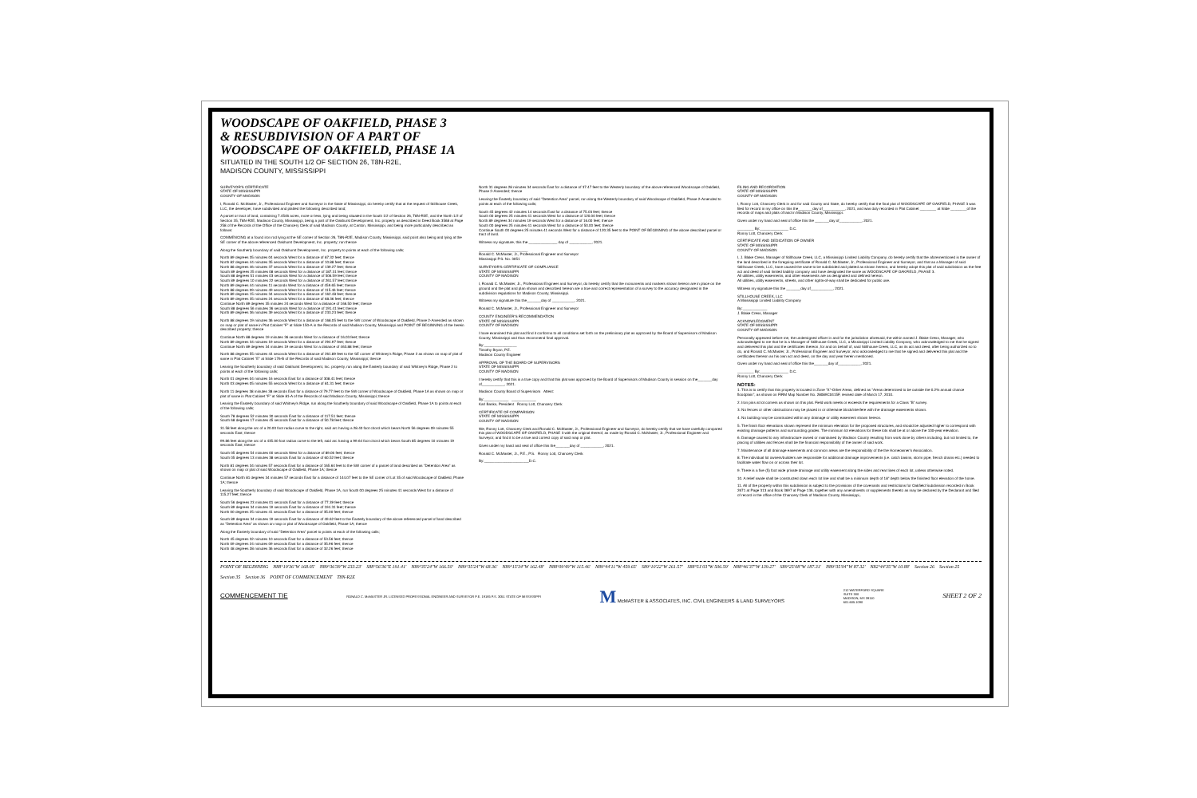WOODSCAPE OF OAKFIELD, PHASE 3
& RESUBDIVISION OF A PART OF
WOODSCAPE OF OAKFIELD, PHASE 1A
SITUATED IN THE SOUTH 1/2 OF SECTION 26, T8N-R2E,
MADISON COUNTY, MISSISSIPPI
SURVEYOR'S CERTIFICATE
STATE OF MISSISSIPPI
COUNTY OF MADISON
I, Ronald C. McMaster, Jr., Professional Engineer and Surveyor in the State of Mississippi, do hereby certify that at the request of Stillhouse Creek, LLC, the developer, have subdivided and platted the following described land;
A parcel or tract of land, containing 7.4546 acres, more or less, lying and being situated in the South 1/2 of Section 26, T8N-R2E, and the North 1/2 of Section 35, T8N-R2E, Madison County, Mississippi, being a part of the Oakhurst Development, Inc. property as described in Deed Book 3568 at Page 258 of the Records of the Office of the Chancery Clerk of said Madison County, at Canton, Mississippi, and being more particularly described as follows:
COMMENCING at a found iron rod lying at the SE corner of Section 26, T8N-R2E, Madison County, Mississippi, said point also being and lying at the SE corner of the above referenced Oakhurst Development, Inc. property; run thence
Along the Southerly boundary of said Oakhurst Development, Inc. property to points at each of the following calls;
North 89 degrees 35 minutes 04 seconds West for a distance of 87.32 feet; thence
North 82 degrees 44 minutes 35 seconds West for a distance of 10.88 feet; thence
North 88 degrees 46 minutes 37 seconds West for a distance of 139.27 feet; thence
South 89 degrees 25 minutes 08 seconds West for a distance of 187.31 feet; thence
South 88 degrees 51 minutes 03 seconds West for a distance of 506.59 feet; thence
South 89 degrees 10 minutes 22 seconds West for a distance of 261.57 feet; thence
North 89 degrees 44 minutes 11 seconds West for a distance of 459.65 feet; thence
North 88 degrees 09 minutes 49 seconds West for a distance of 115.46 feet; thence
North 89 degrees 15 minutes 34 seconds West for a distance of 162.48 feet; thence
North 89 degrees 35 minutes 24 seconds West for a distance of 68.36 feet; thence
Continue North 89 degrees 35 minutes 24 seconds West for a distance of 166.50 feet; thence
South 88 degrees 56 minutes 36 seconds West for a distance of 191.41 feet; thence
North 89 degrees 36 minutes 39 seconds West for a distance of 233.23 feet; thence
North 88 degrees 19 minutes 36 seconds West for a distance of 168.05 feet to the SW corner of Woodscape of Oakfield, Phase 2-Amended as shown on map or plat of same in Plat Cabinet "F" at Slide 150-A in the Records of said Madison County, Mississippi and POINT OF BEGINNING of the herein described property; thence
Continue North 88 degrees 19 minutes 36 seconds West for a distance of 16.03 feet; thence
North 89 degrees 34 minutes 19 seconds West for a distance of 294.97 feet; thence
Continue North 89 degrees 34 minutes 19 seconds West for a distance of 463.88 feet; thence
North 88 degrees 55 minutes 44 seconds West for a distance of 261.89 feet to the SE corner of Whitney's Ridge, Phase 2 as shown on map of plat of same in Plat Cabinet "E" at Slide 176-B of the Records of said Madison County, Mississippi; thence
Leaving the Southerly boundary of said Oakhurst Development, Inc. property, run along the Easterly boundary of said Whitney's Ridge, Phase 2 to points at each of the following calls;
North 01 degrees 04 minutes 16 seconds East for a distance of 308.41 feet; thence
North 03 degrees 05 minutes 55 seconds West for a distance of 81.31 feet; thence
North 11 degrees 38 minutes 38 seconds East for a distance of 79.77 feet to the SW corner of Woodscape of Oakfield, Phase 1A as shown on map or plat of same in Plat Cabinet "F" at Slide 81-A of the Records of said Madison County, Mississippi; thence
Leaving the Easterly boundary of said Whitney's Ridge, run along the Southerly boundary of said Woodscape of Oakfield, Phase 1A to points at each of the following calls;
South 78 degrees 52 minutes 30 seconds East for a distance of 117.51 feet; thence
South 68 degrees 17 minutes 45 seconds East for a distance of 50.78 feet; thence
31.58 feet along the arc of a 20.00 foot radius curve to the right, said arc having a 28.40 foot chord which bears North 56 degrees 09 minutes 55 seconds East; thence
99.86 feet along the arc of a 435.00 foot radius curve to the left, said arc having a 99.64 foot chord which bears South 85 degrees 10 minutes 19 seconds East; thence
South 05 degrees 54 minutes 00 seconds West for a distance of 89.06 feet; thence
South 05 degrees 13 minutes 38 seconds East for a distance of 60.52 feet; thence
North 81 degrees 34 minutes 57 seconds East for a distance of 165.64 feet to the SW corner of a parcel of land described as "Detention Area" as shown on map or plat of said Woodscape of Oakfield, Phase 1A; thence
Continue North 81 degrees 34 minutes 57 seconds East for a distance of 144.07 feet to the SE corner of Lot 35 of said Woodscape of Oakfield, Phase 1A; thence
Leaving the Southerly boundary of said Woodscape of Oakfield, Phase 1A, run South 00 degrees 25 minutes 41 seconds West for a distance of 115.27 feet; thence
South 56 degrees 23 minutes 01 seconds East for a distance of 77.39 feet; thence
South 89 degrees 34 minutes 19 seconds East for a distance of 194.31 feet; thence
North 00 degrees 25 minutes 41 seconds East for a distance of 35.00 feet; thence
South 89 degrees 34 minutes 19 seconds East for a distance of 49.62 feet to the Easterly boundary of the above referenced parcel of land described as "Detention Area" as shown on map or plat of Woodscape of Oakfield, Phase 1A; thence
Along the Easterly boundary of said "Detention Area" parcel to points at each of the following calls;
North 45 degrees 32 minutes 10 seconds East for a distance of 53.56 feet; thence
North 09 degrees 24 minutes 09 seconds East for a distance of 35.96 feet; thence
North 48 degrees 28 minutes 36 seconds East for a distance of 32.26 feet; thence
North 31 degrees 28 minutes 34 seconds East for a distance of 37.47 feet to the Westerly boundary of the above referenced Woodscape of Oakfield, Phase 2-Amended; thence
Leaving the Easterly boundary of said "Detention Area" parcel, run along the Westerly boundary of said Woodscape of Oakfield, Phase 2-Amended to points at each of the following calls;
South 45 degrees 42 minutes 14 seconds East for a distance of 75.03 feet; thence
South 00 degrees 25 minutes 41 seconds West for a distance of 120.00 feet; thence
North 89 degrees 34 minutes 19 seconds West for a distance of 16.00 feet; thence
South 00 degrees 25 minutes 41 seconds West for a distance of 50.00 feet; thence
Continue South 00 degrees 25 minutes 41 seconds West for a distance of 120.35 feet to the POINT OF BEGINNING of the above described parcel or tract of land.
Witness my signature, this the ______________ day of ___________, 2021.
________________________
Ronald C. McMaster, Jr., Professional Engineer and Surveyor
Mississippi P.S. No. 3051
SURVEYOR'S CERTIFICATE OF COMPLIANCE
STATE OF MISSISSIPPI
COUNTY OF MADISON
I, Ronald C. McMaster, Jr., Professional Engineer and Surveyor, do hereby certify that the monuments and markers shown hereon are in place on the ground and the plat and plan shown and described hereon are a true and correct representation of a survey to the accuracy designated in the subdivision regulations for Madison County, Mississippi.
Witness my signature this the_______day of ___________, 2021.
Ronald C. McMaster, Jr., Professional Engineer and Surveyor
COUNTY ENGINEER'S RECOMMENDATION
STATE OF MISSISSIPPI
COUNTY OF MADISON
I have examined this plat and find it conforms to all conditions set forth on the preliminary plat as approved by the Board of Supervisors of Madison County, Mississippi and thus recommend final approval.
By:________________
Timothy Bryan, P.E.
Madison County Engineer
APPROVAL OF THE BOARD OF SUPERVISORS
STATE OF MISSISSIPPI
COUNTY OF MADISON
I hereby certify that this is a true copy and that this plat was approved by the Board of Supervisors of Madison County in session on the_______day of___________, 2021.
Madison County Board of Supervisors Attest:
By:____________ ____________
Karl Banks, President Ronny Lott, Chancery Clerk
CERTIFICATE OF COMPARISON
STATE OF MISSISSIPPI
COUNTY OF MADISON
We, Ronny Lott, Chancery Clerk and Ronald C. McMaster, Jr., Professional Engineer and Surveyor, do hereby certify that we have carefully compared this plat of WOODSCAPE OF OAKFIELD, PHASE 3 with the original thereof, as made by Ronald C. McMaster, Jr., Professional Engineer and Surveyor, and find it to be a true and correct copy of said map or plat.
Given under my hand and seal of office this the_______day of ___________, 2021.
Ronald C. McMaster, Jr., P.E., P.S. Ronny Lott, Chancery Clerk
By:______________________D.C.
FILING AND RECORDATION
STATE OF MISSISSIPPI
COUNTY OF MADISON
I, Ronny Lott, Chancery Clerk in and for said County and State, do hereby certify that the final plat of WOODSCAPE OF OAKFIELD, PHASE 3 was filed for record in my office on this the_______day of___________, 2021, and was duly recorded in Plat Cabinet ________ at Slide ________of the records of maps and plats of land in Madison County, Mississippi.
Given under my hand and seal of office this the _______day of___________, 2021.
________ By:______________ D.C.
Ronny Lott, Chancery Clerk
CERTIFICATE AND DEDICATION OF OWNER
STATE OF MISSISSIPPI
COUNTY OF MADISON
I, J. Blake Cress, Manager of Stillhouse Creek, LLC, a Mississippi Limited Liability Company, do hereby certify that the aforementioned is the owner of the land described in the foregoing certificate of Ronald C. McMaster, Jr., Professional Engineer and Surveyor, and that as a Manager of said Stillhouse Creek, LLC, have caused the same to be subdivided and platted as shown hereon, and hereby adopt this plat of said subdivision as the free act and deed of said limited liability company and have designated the same as WOODSCAPE OF OAKFIELD, PHASE 3.
All utilities, utility easements, and other easements are as designated and defined hereon.
All utilities, utility easements, streets, and other rights-of-way shall be dedicated for public use.
Witness my signature this the _______day of___________, 2021.
STILLHOUSE CREEK, LLC
A Mississippi Limited Liability Company
By:____________
J. Blake Cress, Manager
ACKNOWLEDGMENT
STATE OF MISSISSIPPI
COUNTY OF MADISON
Personally appeared before me, the undersigned officer in and for the jurisdiction aforesaid, the within named J. Blake Cress, Manager, who acknowledged to me that he is a Manager of Stillhouse Creek, LLC, a Mississippi Limited Liability Company, who acknowledged to me that he signed and delivered this plat and the certificates thereon, for and on behalf of, said Stillhouse Creek, LLC, as its act and deed, after being authorized so to do, and Ronald C. McMaster, Jr., Professional Engineer and Surveyor, who acknowledged to me that he signed and delivered this plat and the certificates thereon as his own act and deed, on the day and year herein mentioned.
Given under my hand and seal of office this the_______day of___________, 2021.
________ By:______________ D.C.
Ronny Lott, Chancery Clerk
NOTES:
1. This is to certify that this property is located in Zone "X"-Other Areas, defined as "Areas determined to be outside the 0.2% annual chance floodplain", as shown on FIRM Map Number No. 28089C0415F, revised date of March 17, 2010.
2. Iron pins at lot corners as shown on this plat. Field work meets or exceeds the requirements for a Class "B" survey.
3. No fences or other obstructions may be placed in or otherwise block/interfere with the drainage easements shown.
4. No building may be constructed within any drainage or utility easement shown hereon.
5. The finish floor elevations shown represent the minimum elevation for the proposed structures, and should be adjusted higher to correspond with existing drainage patterns and surrounding grades. The minimum lot elevations for these lots shall be at or above the 100-year elevation.
6. Damage caused to any infrastructure owned or maintained by Madison County resulting from work done by others including, but not limited to, the placing of utilities and fences shall be the financial responsibility of the owner of said work.
7. Maintenance of all drainage easements and common areas are the responsibility of the the Homeowner's Association.
8. The individual lot owners/builders are responsible for additional drainage improvements (i.e. catch basins, storm pipe, french drains etc.) needed to facilitate water flow on or across their lot.
9. There is a five (5) foot wide private drainage and utility easement along the sides and rear lines of each lot, unless otherwise noted.
10. A relief swale shall be constructed down each lot line and shall be a minimum depth of 18" depth below the finished floor elevation of the home.
11. All of the property within this subdivision is subject to the provisions of the covenants and restrictions for Oakfield Subdivision recorded in Book 2671 at Page 313 and Book 3697 at Page 136, together with any amendments or supplements thereto as may be declared by the Declarant and filed of record in the office of the Chancery Clerk of Madison County, Mississippi,.
POINT OF BEGINNING N88°19'36"W 168.05' N89°36'39"W 233.23' S88°56'36"E 191.41' N89°35'24"W 166.50' N89°35'24"W 68.36' N89°15'34"W 162.48' N88°09'49"W 115.46' N89°44'11"W 459.65' S89°10'22"W 261.57' S88°51'03"W 506.59' N88°46'37"W 139.27' S89°25'08"W 187.31' N89°35'04"W 87.32' N82°44'35"W 10.88' Section 26 Section 25 Section 35 Section 36 POINT OF COMMENCEMENT T8N-R2E
COMMENCEMENT TIE RONALD C. McMASTER JR. LICENSED PROFESSIONAL ENGINEER AND SURVEYOR P.E. 19185 P.S. 3051 STATE OF MISSISSIPPI M McMASTER & ASSOCIATES, INC. CIVIL ENGINEERS & LAND SURVEYORS 212 WATERFORD SQUARE
SUITE 300
MADISON, MS 39110
601.605.1090 SHEET 2 OF 2